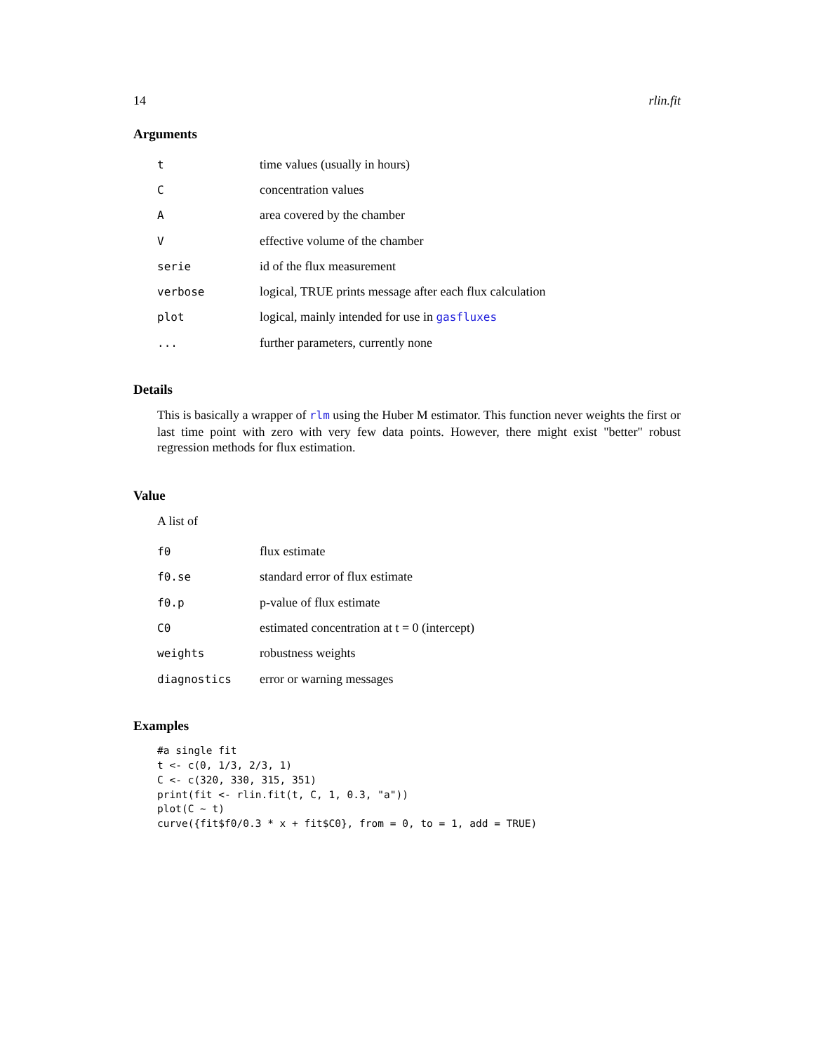14 rlin.fit
Arguments
| t | time values (usually in hours) |
| C | concentration values |
| A | area covered by the chamber |
| V | effective volume of the chamber |
| serie | id of the flux measurement |
| verbose | logical, TRUE prints message after each flux calculation |
| plot | logical, mainly intended for use in gasfluxes |
| ... | further parameters, currently none |
Details
This is basically a wrapper of rlm using the Huber M estimator. This function never weights the first or last time point with zero with very few data points. However, there might exist "better" robust regression methods for flux estimation.
Value
A list of
| f0 | flux estimate |
| f0.se | standard error of flux estimate |
| f0.p | p-value of flux estimate |
| C0 | estimated concentration at t = 0 (intercept) |
| weights | robustness weights |
| diagnostics | error or warning messages |
Examples
#a single fit
t <- c(0, 1/3, 2/3, 1)
C <- c(320, 330, 315, 351)
print(fit <- rlin.fit(t, C, 1, 0.3, "a"))
plot(C ~ t)
curve({fit$f0/0.3 * x + fit$C0}, from = 0, to = 1, add = TRUE)